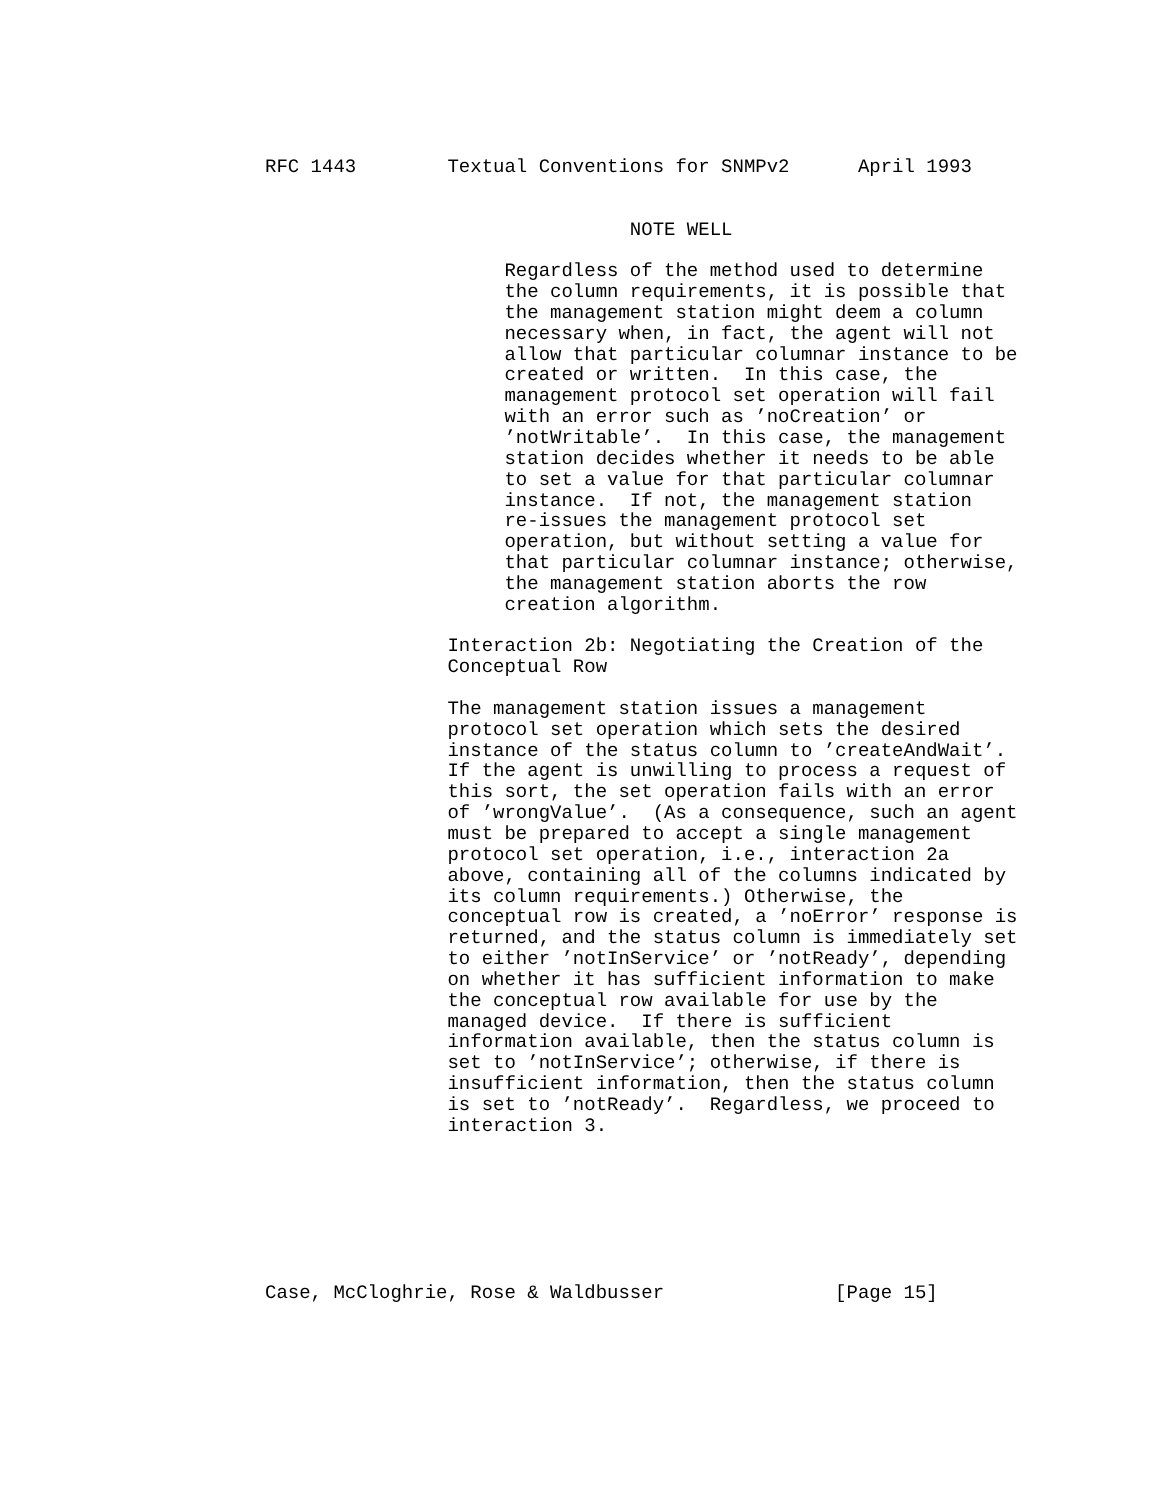RFC 1443        Textual Conventions for SNMPv2      April 1993


                                NOTE WELL

                     Regardless of the method used to determine
                     the column requirements, it is possible that
                     the management station might deem a column
                     necessary when, in fact, the agent will not
                     allow that particular columnar instance to be
                     created or written.  In this case, the
                     management protocol set operation will fail
                     with an error such as ’noCreation’ or
                     ’notWritable’.  In this case, the management
                     station decides whether it needs to be able
                     to set a value for that particular columnar
                     instance.  If not, the management station
                     re-issues the management protocol set
                     operation, but without setting a value for
                     that particular columnar instance; otherwise,
                     the management station aborts the row
                     creation algorithm.

                Interaction 2b: Negotiating the Creation of the
                Conceptual Row

                The management station issues a management
                protocol set operation which sets the desired
                instance of the status column to ’createAndWait’.
                If the agent is unwilling to process a request of
                this sort, the set operation fails with an error
                of ’wrongValue’.  (As a consequence, such an agent
                must be prepared to accept a single management
                protocol set operation, i.e., interaction 2a
                above, containing all of the columns indicated by
                its column requirements.) Otherwise, the
                conceptual row is created, a ’noError’ response is
                returned, and the status column is immediately set
                to either ’notInService’ or ’notReady’, depending
                on whether it has sufficient information to make
                the conceptual row available for use by the
                managed device.  If there is sufficient
                information available, then the status column is
                set to ’notInService’; otherwise, if there is
                insufficient information, then the status column
                is set to ’notReady’.  Regardless, we proceed to
                interaction 3.







Case, McCloghrie, Rose & Waldbusser               [Page 15]